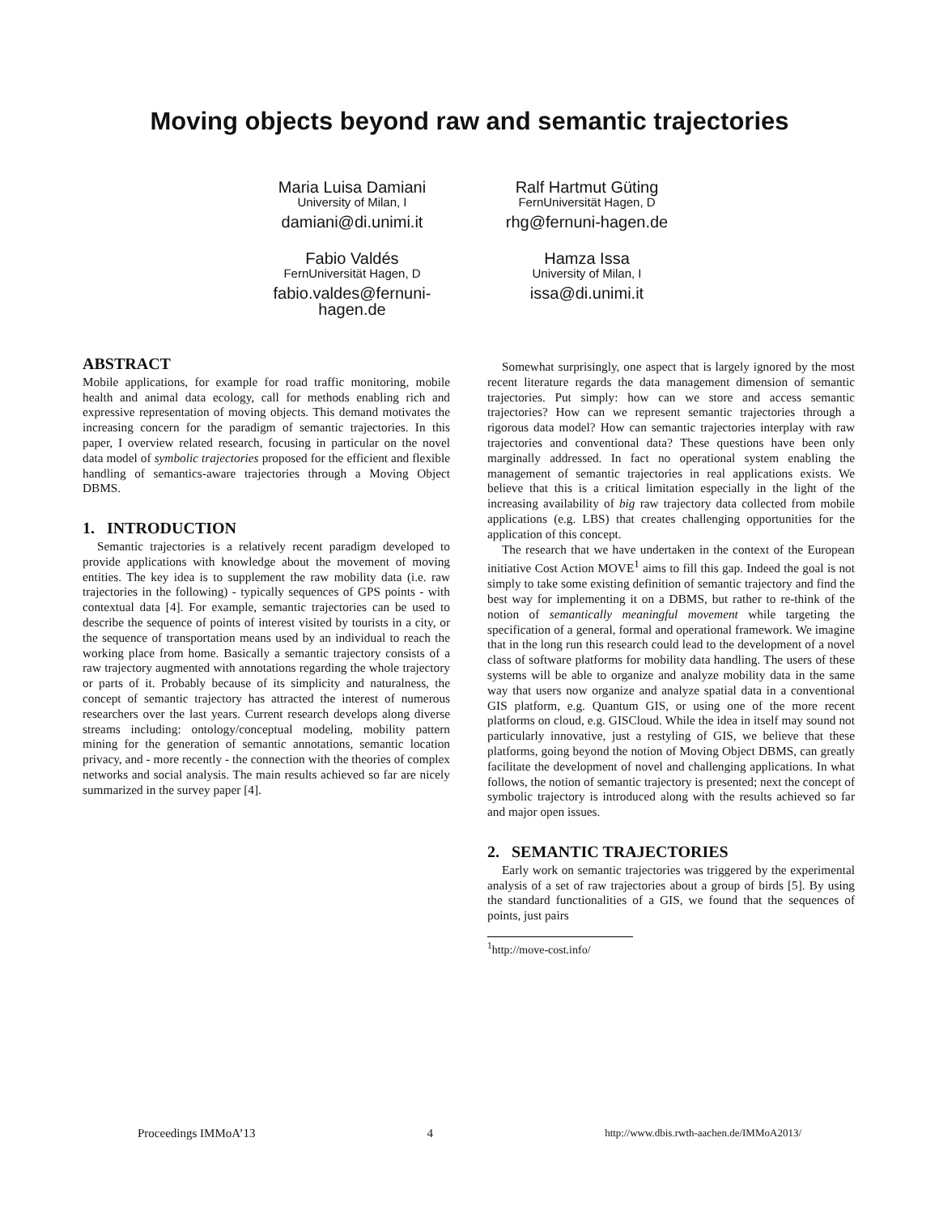Moving objects beyond raw and semantic trajectories
Maria Luisa Damiani
University of Milan, I
damiani@di.unimi.it
Ralf Hartmut Güting
FernUniversität Hagen, D
rhg@fernuni-hagen.de
Fabio Valdés
FernUniversität Hagen, D
fabio.valdes@fernuni-
hagen.de
Hamza Issa
University of Milan, I
issa@di.unimi.it
ABSTRACT
Mobile applications, for example for road traffic monitoring, mobile health and animal data ecology, call for methods enabling rich and expressive representation of moving objects. This demand motivates the increasing concern for the paradigm of semantic trajectories. In this paper, I overview related research, focusing in particular on the novel data model of symbolic trajectories proposed for the efficient and flexible handling of semantics-aware trajectories through a Moving Object DBMS.
1. INTRODUCTION
Semantic trajectories is a relatively recent paradigm developed to provide applications with knowledge about the movement of moving entities. The key idea is to supplement the raw mobility data (i.e. raw trajectories in the following) - typically sequences of GPS points - with contextual data [4]. For example, semantic trajectories can be used to describe the sequence of points of interest visited by tourists in a city, or the sequence of transportation means used by an individual to reach the working place from home. Basically a semantic trajectory consists of a raw trajectory augmented with annotations regarding the whole trajectory or parts of it. Probably because of its simplicity and naturalness, the concept of semantic trajectory has attracted the interest of numerous researchers over the last years. Current research develops along diverse streams including: ontology/conceptual modeling, mobility pattern mining for the generation of semantic annotations, semantic location privacy, and - more recently - the connection with the theories of complex networks and social analysis. The main results achieved so far are nicely summarized in the survey paper [4].
Somewhat surprisingly, one aspect that is largely ignored by the most recent literature regards the data management dimension of semantic trajectories. Put simply: how can we store and access semantic trajectories? How can we represent semantic trajectories through a rigorous data model? How can semantic trajectories interplay with raw trajectories and conventional data? These questions have been only marginally addressed. In fact no operational system enabling the management of semantic trajectories in real applications exists. We believe that this is a critical limitation especially in the light of the increasing availability of big raw trajectory data collected from mobile applications (e.g. LBS) that creates challenging opportunities for the application of this concept.
The research that we have undertaken in the context of the European initiative Cost Action MOVE<sup>1</sup> aims to fill this gap. Indeed the goal is not simply to take some existing definition of semantic trajectory and find the best way for implementing it on a DBMS, but rather to re-think of the notion of semantically meaningful movement while targeting the specification of a general, formal and operational framework. We imagine that in the long run this research could lead to the development of a novel class of software platforms for mobility data handling. The users of these systems will be able to organize and analyze mobility data in the same way that users now organize and analyze spatial data in a conventional GIS platform, e.g. Quantum GIS, or using one of the more recent platforms on cloud, e.g. GISCloud. While the idea in itself may sound not particularly innovative, just a restyling of GIS, we believe that these platforms, going beyond the notion of Moving Object DBMS, can greatly facilitate the development of novel and challenging applications. In what follows, the notion of semantic trajectory is presented; next the concept of symbolic trajectory is introduced along with the results achieved so far and major open issues.
2. SEMANTIC TRAJECTORIES
Early work on semantic trajectories was triggered by the experimental analysis of a set of raw trajectories about a group of birds [5]. By using the standard functionalities of a GIS, we found that the sequences of points, just pairs
<sup>1</sup> http://move-cost.info/
Proceedings IMMoA’13 4 http://www.dbis.rwth-aachen.de/IMMoA2013/